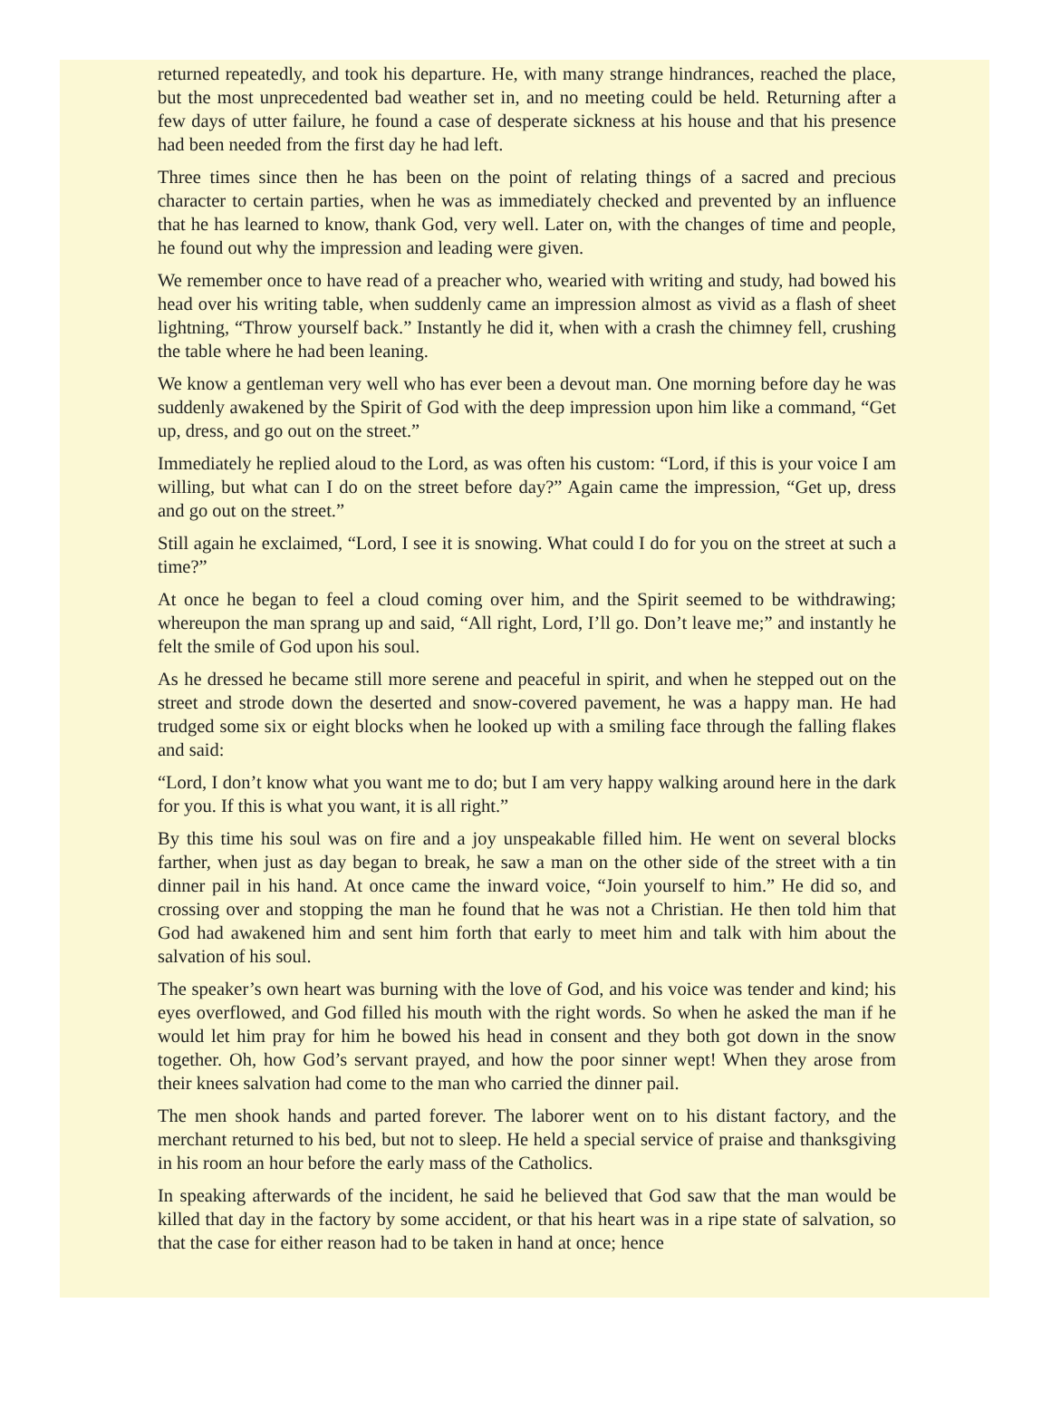returned repeatedly, and took his departure. He, with many strange hindrances, reached the place, but the most unprecedented bad weather set in, and no meeting could be held. Returning after a few days of utter failure, he found a case of desperate sickness at his house and that his presence had been needed from the first day he had left.
Three times since then he has been on the point of relating things of a sacred and precious character to certain parties, when he was as immediately checked and prevented by an influence that he has learned to know, thank God, very well. Later on, with the changes of time and people, he found out why the impression and leading were given.
We remember once to have read of a preacher who, wearied with writing and study, had bowed his head over his writing table, when suddenly came an impression almost as vivid as a flash of sheet lightning, “Throw yourself back.” Instantly he did it, when with a crash the chimney fell, crushing the table where he had been leaning.
We know a gentleman very well who has ever been a devout man. One morning before day he was suddenly awakened by the Spirit of God with the deep impression upon him like a command, “Get up, dress, and go out on the street.”
Immediately he replied aloud to the Lord, as was often his custom: “Lord, if this is your voice I am willing, but what can I do on the street before day?” Again came the impression, “Get up, dress and go out on the street.”
Still again he exclaimed, “Lord, I see it is snowing. What could I do for you on the street at such a time?”
At once he began to feel a cloud coming over him, and the Spirit seemed to be withdrawing; whereupon the man sprang up and said, “All right, Lord, I’ll go. Don’t leave me;” and instantly he felt the smile of God upon his soul.
As he dressed he became still more serene and peaceful in spirit, and when he stepped out on the street and strode down the deserted and snow-covered pavement, he was a happy man. He had trudged some six or eight blocks when he looked up with a smiling face through the falling flakes and said:
“Lord, I don’t know what you want me to do; but I am very happy walking around here in the dark for you. If this is what you want, it is all right.”
By this time his soul was on fire and a joy unspeakable filled him. He went on several blocks farther, when just as day began to break, he saw a man on the other side of the street with a tin dinner pail in his hand. At once came the inward voice, “Join yourself to him.” He did so, and crossing over and stopping the man he found that he was not a Christian. He then told him that God had awakened him and sent him forth that early to meet him and talk with him about the salvation of his soul.
The speaker’s own heart was burning with the love of God, and his voice was tender and kind; his eyes overflowed, and God filled his mouth with the right words. So when he asked the man if he would let him pray for him he bowed his head in consent and they both got down in the snow together. Oh, how God’s servant prayed, and how the poor sinner wept! When they arose from their knees salvation had come to the man who carried the dinner pail.
The men shook hands and parted forever. The laborer went on to his distant factory, and the merchant returned to his bed, but not to sleep. He held a special service of praise and thanksgiving in his room an hour before the early mass of the Catholics.
In speaking afterwards of the incident, he said he believed that God saw that the man would be killed that day in the factory by some accident, or that his heart was in a ripe state of salvation, so that the case for either reason had to be taken in hand at once; hence